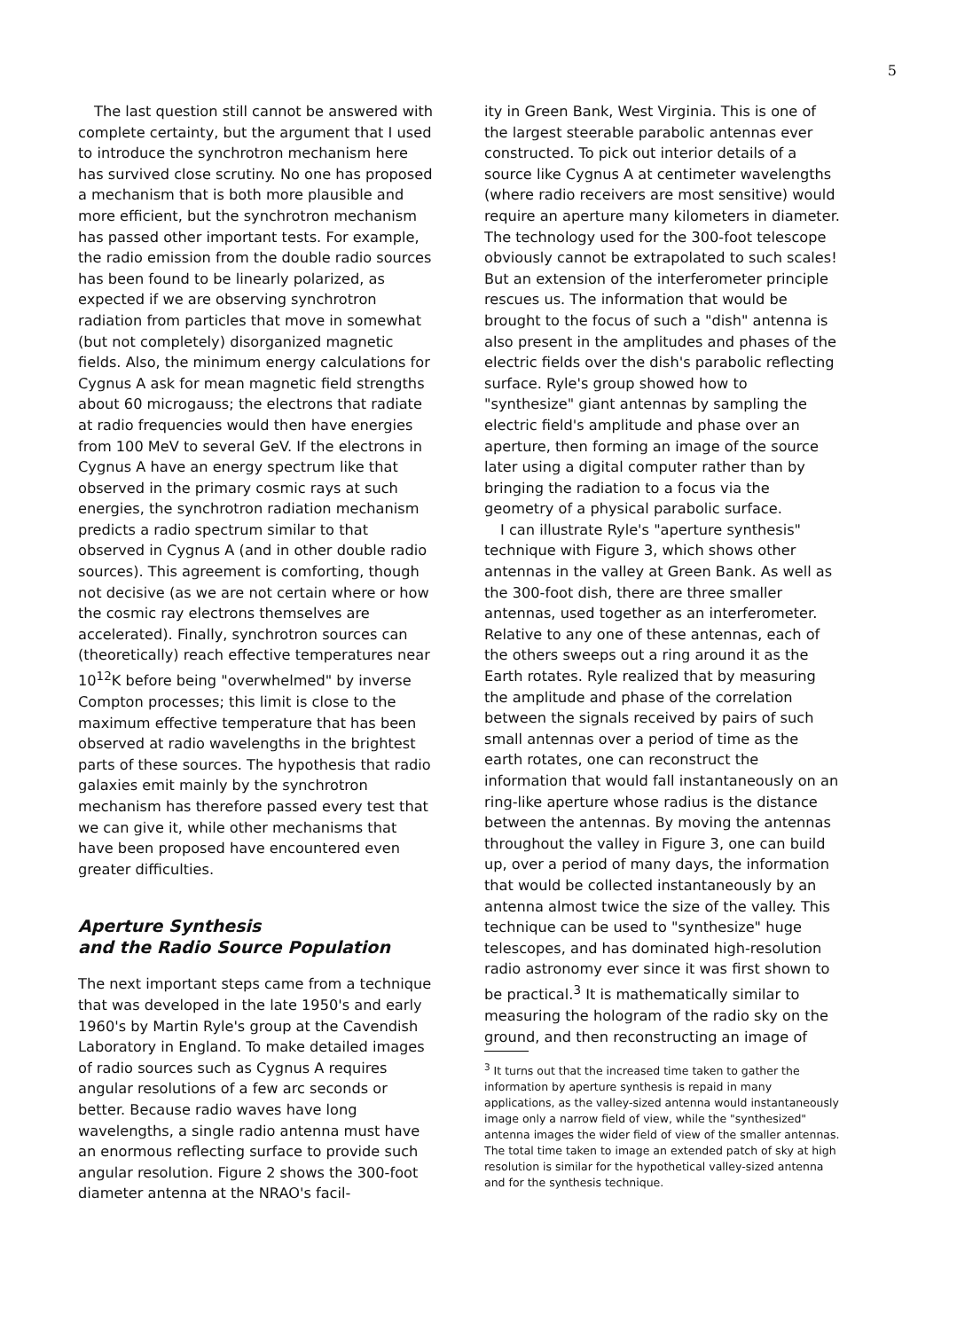5
The last question still cannot be answered with complete certainty, but the argument that I used to introduce the synchrotron mechanism here has survived close scrutiny. No one has proposed a mechanism that is both more plausible and more efficient, but the synchrotron mechanism has passed other important tests. For example, the radio emission from the double radio sources has been found to be linearly polarized, as expected if we are observing synchrotron radiation from particles that move in somewhat (but not completely) disorganized magnetic fields. Also, the minimum energy calculations for Cygnus A ask for mean magnetic field strengths about 60 microgauss; the electrons that radiate at radio frequencies would then have energies from 100 MeV to several GeV. If the electrons in Cygnus A have an energy spectrum like that observed in the primary cosmic rays at such energies, the synchrotron radiation mechanism predicts a radio spectrum similar to that observed in Cygnus A (and in other double radio sources). This agreement is comforting, though not decisive (as we are not certain where or how the cosmic ray electrons themselves are accelerated). Finally, synchrotron sources can (theoretically) reach effective temperatures near 10<sup>12</sup>K before being "overwhelmed" by inverse Compton processes; this limit is close to the maximum effective temperature that has been observed at radio wavelengths in the brightest parts of these sources. The hypothesis that radio galaxies emit mainly by the synchrotron mechanism has therefore passed every test that we can give it, while other mechanisms that have been proposed have encountered even greater difficulties.
Aperture Synthesis
and the Radio Source Population
The next important steps came from a technique that was developed in the late 1950's and early 1960's by Martin Ryle's group at the Cavendish Laboratory in England. To make detailed images of radio sources such as Cygnus A requires angular resolutions of a few arc seconds or better. Because radio waves have long wavelengths, a single radio antenna must have an enormous reflecting surface to provide such angular resolution. Figure 2 shows the 300-foot diameter antenna at the NRAO's facil-
ity in Green Bank, West Virginia. This is one of the largest steerable parabolic antennas ever constructed. To pick out interior details of a source like Cygnus A at centimeter wavelengths (where radio receivers are most sensitive) would require an aperture many kilometers in diameter. The technology used for the 300-foot telescope obviously cannot be extrapolated to such scales! But an extension of the interferometer principle rescues us. The information that would be brought to the focus of such a "dish" antenna is also present in the amplitudes and phases of the electric fields over the dish's parabolic reflecting surface. Ryle's group showed how to "synthesize" giant antennas by sampling the electric field's amplitude and phase over an aperture, then forming an image of the source later using a digital computer rather than by bringing the radiation to a focus via the geometry of a physical parabolic surface.
I can illustrate Ryle's "aperture synthesis" technique with Figure 3, which shows other antennas in the valley at Green Bank. As well as the 300-foot dish, there are three smaller antennas, used together as an interferometer. Relative to any one of these antennas, each of the others sweeps out a ring around it as the Earth rotates. Ryle realized that by measuring the amplitude and phase of the correlation between the signals received by pairs of such small antennas over a period of time as the earth rotates, one can reconstruct the information that would fall instantaneously on an ring-like aperture whose radius is the distance between the antennas. By moving the antennas throughout the valley in Figure 3, one can build up, over a period of many days, the information that would be collected instantaneously by an antenna almost twice the size of the valley. This technique can be used to "synthesize" huge telescopes, and has dominated high-resolution radio astronomy ever since it was first shown to be practical.<sup>3</sup> It is mathematically similar to measuring the hologram of the radio sky on the ground, and then reconstructing an image of
<sup>3</sup> It turns out that the increased time taken to gather the information by aperture synthesis is repaid in many applications, as the valley-sized antenna would instantaneously image only a narrow field of view, while the "synthesized" antenna images the wider field of view of the smaller antennas. The total time taken to image an extended patch of sky at high resolution is similar for the hypothetical valley-sized antenna and for the synthesis technique.